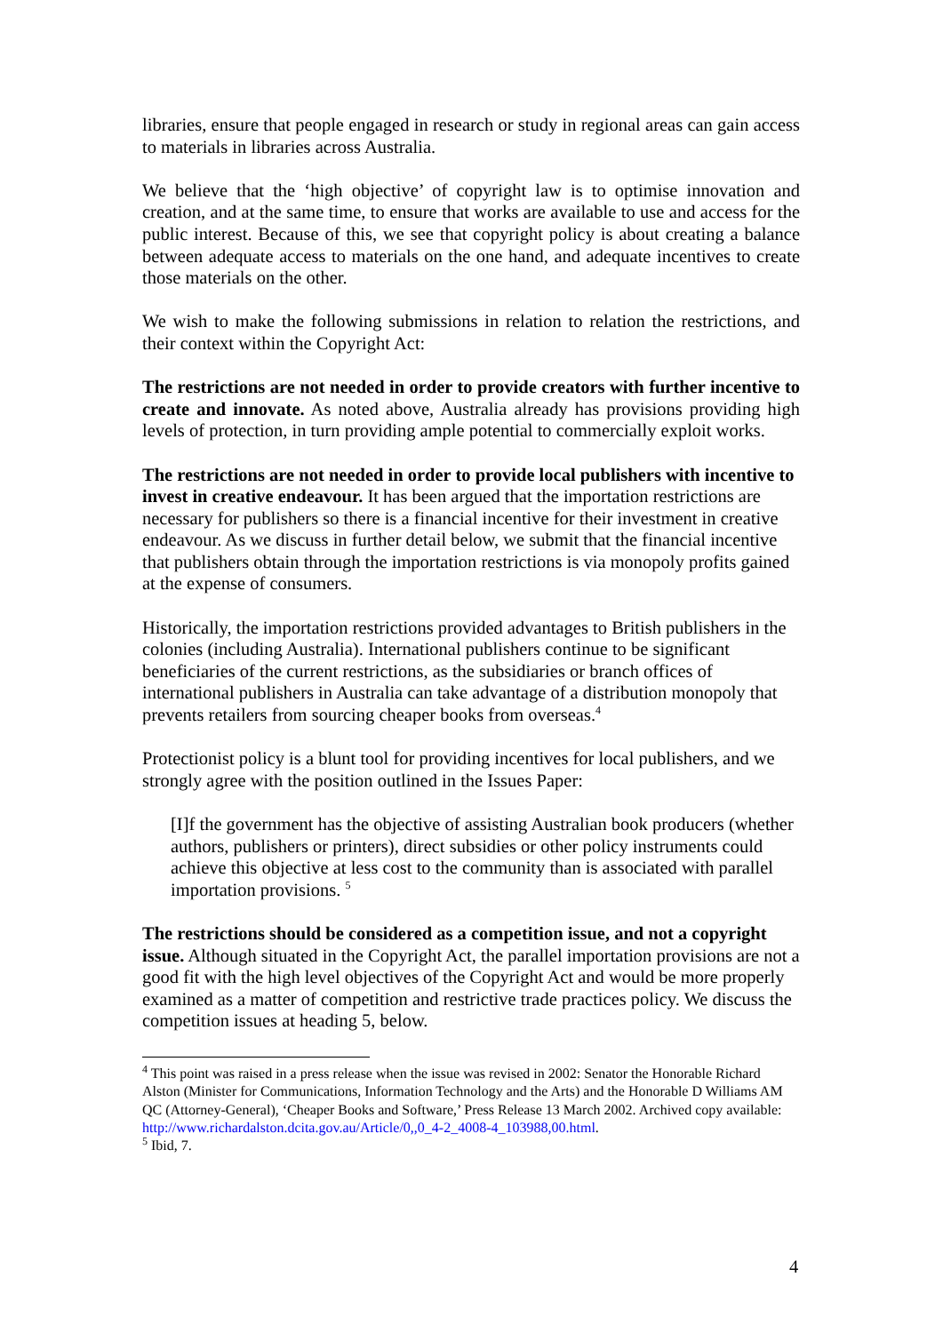libraries, ensure that people engaged in research or study in regional areas can gain access to materials in libraries across Australia.
We believe that the ‘high objective’ of copyright law is to optimise innovation and creation, and at the same time, to ensure that works are available to use and access for the public interest. Because of this, we see that copyright policy is about creating a balance between adequate access to materials on the one hand, and adequate incentives to create those materials on the other.
We wish to make the following submissions in relation to relation the restrictions, and their context within the Copyright Act:
The restrictions are not needed in order to provide creators with further incentive to create and innovate. As noted above, Australia already has provisions providing high levels of protection, in turn providing ample potential to commercially exploit works.
The restrictions are not needed in order to provide local publishers with incentive to invest in creative endeavour. It has been argued that the importation restrictions are necessary for publishers so there is a financial incentive for their investment in creative endeavour. As we discuss in further detail below, we submit that the financial incentive that publishers obtain through the importation restrictions is via monopoly profits gained at the expense of consumers.
Historically, the importation restrictions provided advantages to British publishers in the colonies (including Australia). International publishers continue to be significant beneficiaries of the current restrictions, as the subsidiaries or branch offices of international publishers in Australia can take advantage of a distribution monopoly that prevents retailers from sourcing cheaper books from overseas.<sup>4</sup>
Protectionist policy is a blunt tool for providing incentives for local publishers, and we strongly agree with the position outlined in the Issues Paper:
[I]f the government has the objective of assisting Australian book producers (whether authors, publishers or printers), direct subsidies or other policy instruments could achieve this objective at less cost to the community than is associated with parallel importation provisions. <sup>5</sup>
The restrictions should be considered as a competition issue, and not a copyright issue. Although situated in the Copyright Act, the parallel importation provisions are not a good fit with the high level objectives of the Copyright Act and would be more properly examined as a matter of competition and restrictive trade practices policy. We discuss the competition issues at heading 5, below.
<sup>4</sup> This point was raised in a press release when the issue was revised in 2002: Senator the Honorable Richard Alston (Minister for Communications, Information Technology and the Arts) and the Honorable D Williams AM QC (Attorney-General), ‘Cheaper Books and Software,’ Press Release 13 March 2002. Archived copy available: http://www.richardalston.dcita.gov.au/Article/0,,0_4-2_4008-4_103988,00.html.
<sup>5</sup> Ibid, 7.
4